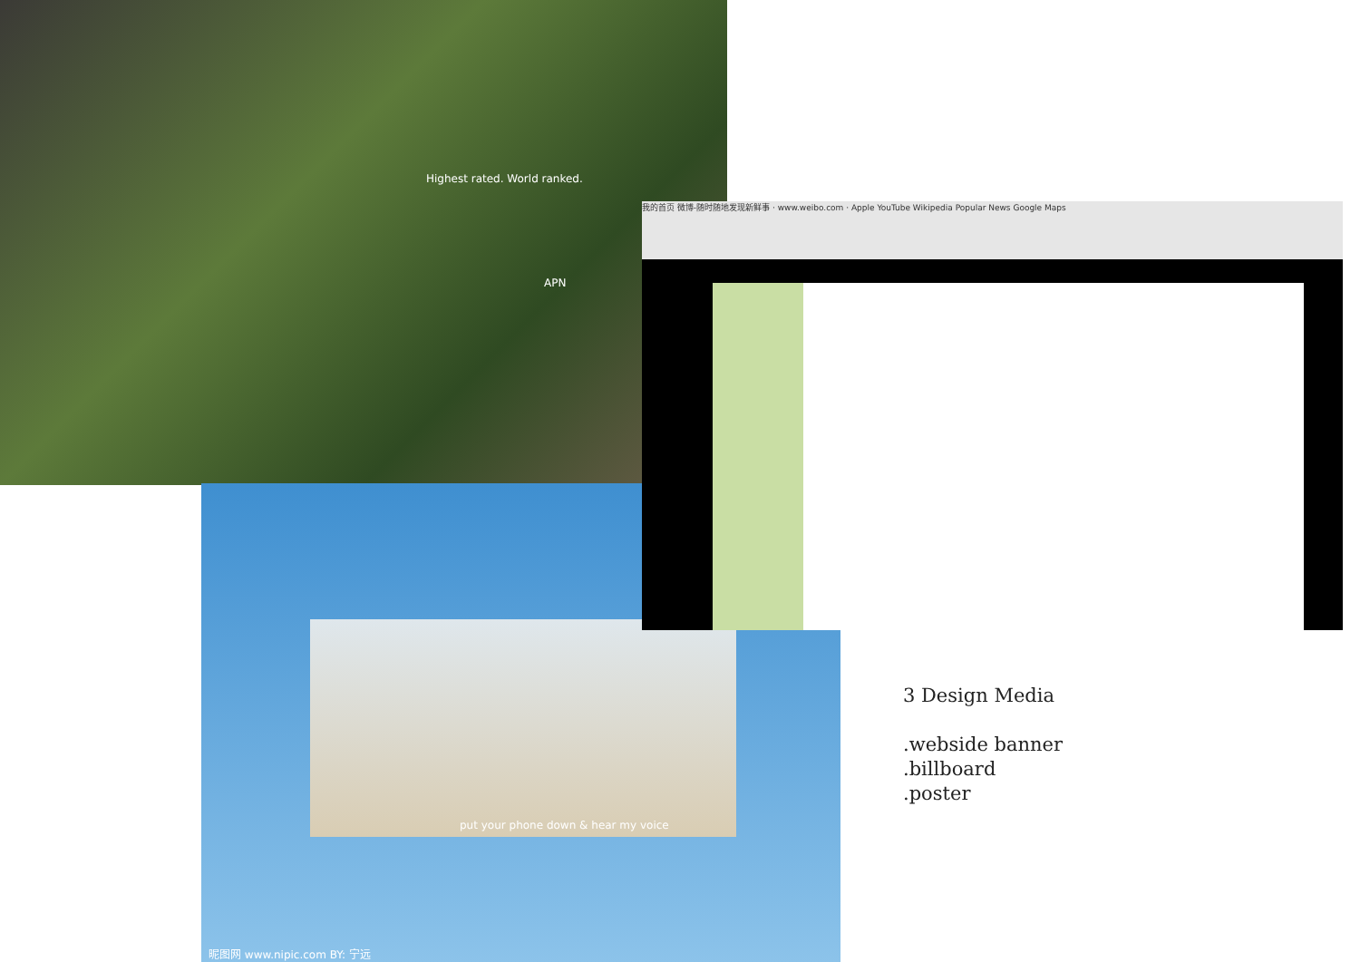Highest rated. World ranked.
APN
put your phone down & hear my voice
昵图网 www.nipic.com BY: 宁远
我的首页 微博-随时随地发现新鲜事 · www.weibo.com · Apple YouTube Wikipedia Popular News Google Maps
3 Design Media
.webside banner
.billboard
.poster